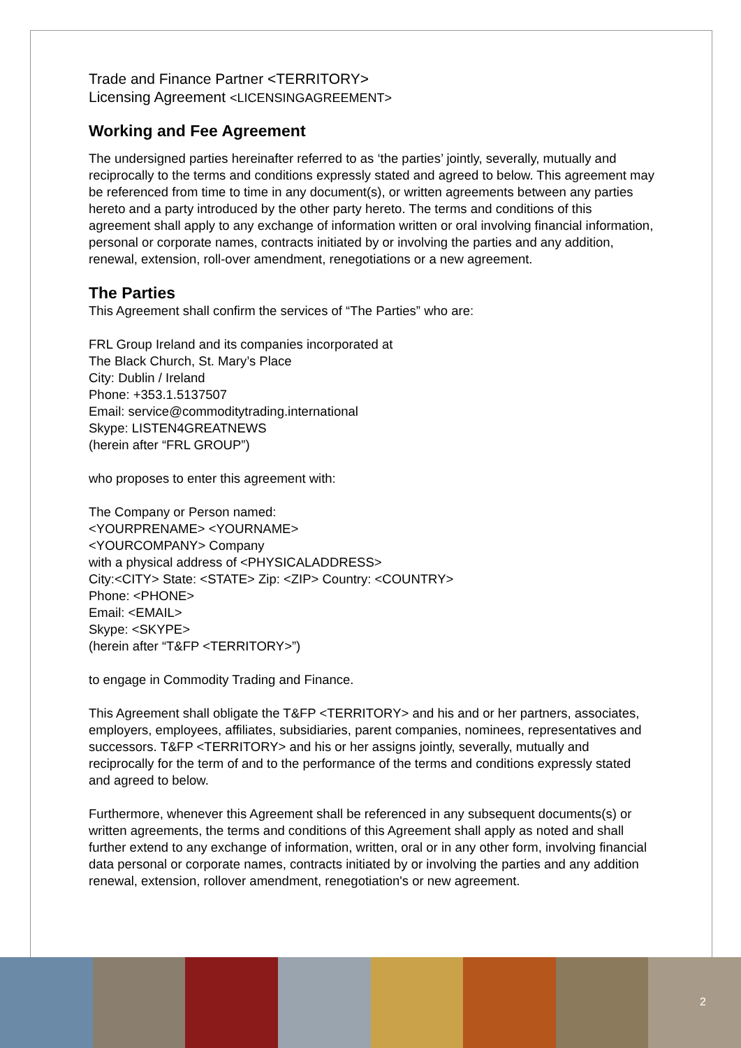Trade and Finance Partner <TERRITORY>
Licensing Agreement <LICENSINGAGREEMENT>
Working and Fee Agreement
The undersigned parties hereinafter referred to as ‘the parties’ jointly, severally, mutually and reciprocally to the terms and conditions expressly stated and agreed to below. This agreement may be referenced from time to time in any document(s), or written agreements between any parties hereto and a party introduced by the other party hereto. The terms and conditions of this agreement shall apply to any exchange of information written or oral involving financial information, personal or corporate names, contracts initiated by or involving the parties and any addition, renewal, extension, roll-over amendment, renegotiations or a new agreement.
The Parties
This Agreement shall confirm the services of “The Parties” who are:
FRL Group Ireland and its companies incorporated at
The Black Church, St. Mary’s Place
City: Dublin / Ireland
Phone: +353.1.5137507
Email: service@commoditytrading.international
Skype: LISTEN4GREATNEWS
(herein after “FRL GROUP”)
who proposes to enter this agreement with:
The Company or Person named:
<YOURPRENAME> <YOURNAME>
<YOURCOMPANY> Company
with a physical address of <PHYSICALADDRESS>
City:<CITY> State: <STATE> Zip: <ZIP> Country: <COUNTRY>
Phone: <PHONE>
Email: <EMAIL>
Skype: <SKYPE>
(herein after “T&FP <TERRITORY>”)
to engage in Commodity Trading and Finance.
This Agreement shall obligate the T&FP <TERRITORY> and his and or her partners, associates, employers, employees, affiliates, subsidiaries, parent companies, nominees, representatives and successors. T&FP <TERRITORY> and his or her assigns jointly, severally, mutually and reciprocally for the term of and to the performance of the terms and conditions expressly stated and agreed to below.
Furthermore, whenever this Agreement shall be referenced in any subsequent documents(s) or written agreements, the terms and conditions of this Agreement shall apply as noted and shall further extend to any exchange of information, written, oral or in any other form, involving financial data personal or corporate names, contracts initiated by or involving the parties and any addition renewal, extension, rollover amendment, renegotiation's or new agreement.
2